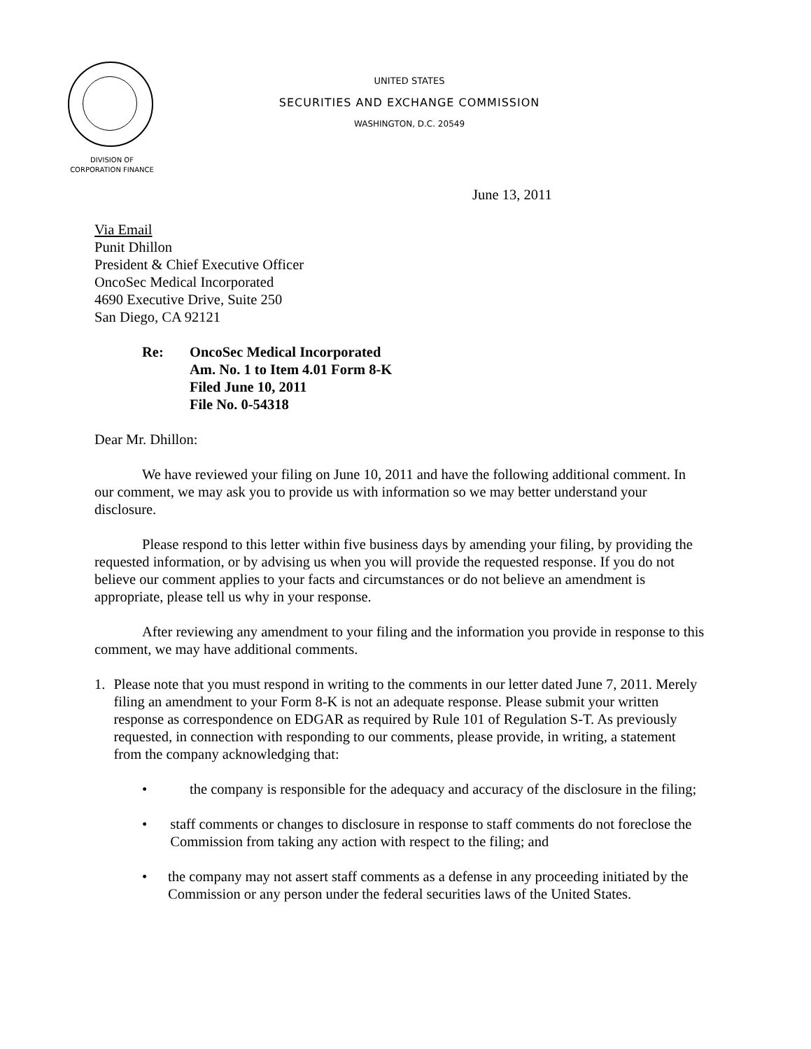UNITED STATES
SECURITIES AND EXCHANGE COMMISSION
WASHINGTON, D.C. 20549
DIVISION OF
CORPORATION FINANCE
June 13, 2011
Via Email
Punit Dhillon
President & Chief Executive Officer
OncoSec Medical Incorporated
4690 Executive Drive, Suite 250
San Diego, CA 92121
Re: OncoSec Medical Incorporated
Am. No. 1 to Item 4.01 Form 8-K
Filed June 10, 2011
File No. 0-54318
Dear Mr. Dhillon:
We have reviewed your filing on June 10, 2011 and have the following additional comment. In our comment, we may ask you to provide us with information so we may better understand your disclosure.
Please respond to this letter within five business days by amending your filing, by providing the requested information, or by advising us when you will provide the requested response. If you do not believe our comment applies to your facts and circumstances or do not believe an amendment is appropriate, please tell us why in your response.
After reviewing any amendment to your filing and the information you provide in response to this comment, we may have additional comments.
1. Please note that you must respond in writing to the comments in our letter dated June 7, 2011. Merely filing an amendment to your Form 8-K is not an adequate response. Please submit your written response as correspondence on EDGAR as required by Rule 101 of Regulation S-T. As previously requested, in connection with responding to our comments, please provide, in writing, a statement from the company acknowledging that:
• the company is responsible for the adequacy and accuracy of the disclosure in the filing;
• staff comments or changes to disclosure in response to staff comments do not foreclose the Commission from taking any action with respect to the filing; and
• the company may not assert staff comments as a defense in any proceeding initiated by the Commission or any person under the federal securities laws of the United States.